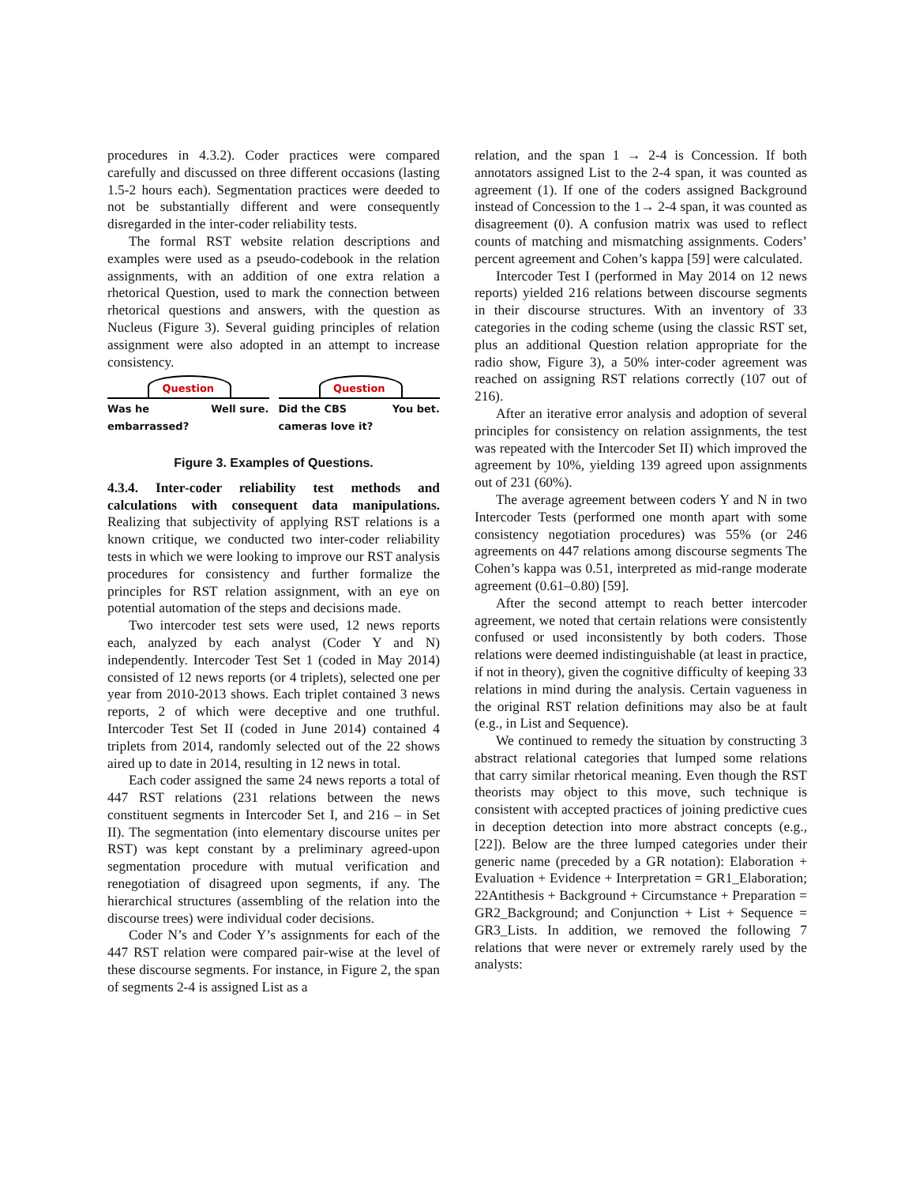procedures in 4.3.2). Coder practices were compared carefully and discussed on three different occasions (lasting 1.5-2 hours each). Segmentation practices were deeded to not be substantially different and were consequently disregarded in the inter-coder reliability tests.
The formal RST website relation descriptions and examples were used as a pseudo-codebook in the relation assignments, with an addition of one extra relation a rhetorical Question, used to mark the connection between rhetorical questions and answers, with the question as Nucleus (Figure 3). Several guiding principles of relation assignment were also adopted in an attempt to increase consistency.
Question
Was he
embarrassed? Well sure.
Question
Did the CBS
cameras love it? You bet.
Figure 3. Examples of Questions.
4.3.4. Inter-coder reliability test methods and calculations with consequent data manipulations. Realizing that subjectivity of applying RST relations is a known critique, we conducted two inter-coder reliability tests in which we were looking to improve our RST analysis procedures for consistency and further formalize the principles for RST relation assignment, with an eye on potential automation of the steps and decisions made.
Two intercoder test sets were used, 12 news reports each, analyzed by each analyst (Coder Y and N) independently. Intercoder Test Set 1 (coded in May 2014) consisted of 12 news reports (or 4 triplets), selected one per year from 2010-2013 shows. Each triplet contained 3 news reports, 2 of which were deceptive and one truthful. Intercoder Test Set II (coded in June 2014) contained 4 triplets from 2014, randomly selected out of the 22 shows aired up to date in 2014, resulting in 12 news in total.
Each coder assigned the same 24 news reports a total of 447 RST relations (231 relations between the news constituent segments in Intercoder Set I, and 216 – in Set II). The segmentation (into elementary discourse unites per RST) was kept constant by a preliminary agreed-upon segmentation procedure with mutual verification and renegotiation of disagreed upon segments, if any. The hierarchical structures (assembling of the relation into the discourse trees) were individual coder decisions.
Coder N’s and Coder Y’s assignments for each of the 447 RST relation were compared pair-wise at the level of these discourse segments. For instance, in Figure 2, the span of segments 2-4 is assigned List as a
relation, and the span 1 → 2-4 is Concession. If both annotators assigned List to the 2-4 span, it was counted as agreement (1). If one of the coders assigned Background instead of Concession to the 1→ 2-4 span, it was counted as disagreement (0). A confusion matrix was used to reflect counts of matching and mismatching assignments. Coders’ percent agreement and Cohen’s kappa [59] were calculated.
Intercoder Test I (performed in May 2014 on 12 news reports) yielded 216 relations between discourse segments in their discourse structures. With an inventory of 33 categories in the coding scheme (using the classic RST set, plus an additional Question relation appropriate for the radio show, Figure 3), a 50% inter-coder agreement was reached on assigning RST relations correctly (107 out of 216).
After an iterative error analysis and adoption of several principles for consistency on relation assignments, the test was repeated with the Intercoder Set II) which improved the agreement by 10%, yielding 139 agreed upon assignments out of 231 (60%).
The average agreement between coders Y and N in two Intercoder Tests (performed one month apart with some consistency negotiation procedures) was 55% (or 246 agreements on 447 relations among discourse segments The Cohen’s kappa was 0.51, interpreted as mid-range moderate agreement (0.61–0.80) [59].
After the second attempt to reach better intercoder agreement, we noted that certain relations were consistently confused or used inconsistently by both coders. Those relations were deemed indistinguishable (at least in practice, if not in theory), given the cognitive difficulty of keeping 33 relations in mind during the analysis. Certain vagueness in the original RST relation definitions may also be at fault (e.g., in List and Sequence).
We continued to remedy the situation by constructing 3 abstract relational categories that lumped some relations that carry similar rhetorical meaning. Even though the RST theorists may object to this move, such technique is consistent with accepted practices of joining predictive cues in deception detection into more abstract concepts (e.g., [22]). Below are the three lumped categories under their generic name (preceded by a GR notation): Elaboration + Evaluation + Evidence + Interpretation = GR1_Elaboration; 22Antithesis + Background + Circumstance + Preparation = GR2_Background; and Conjunction + List + Sequence = GR3_Lists. In addition, we removed the following 7 relations that were never or extremely rarely used by the analysts: